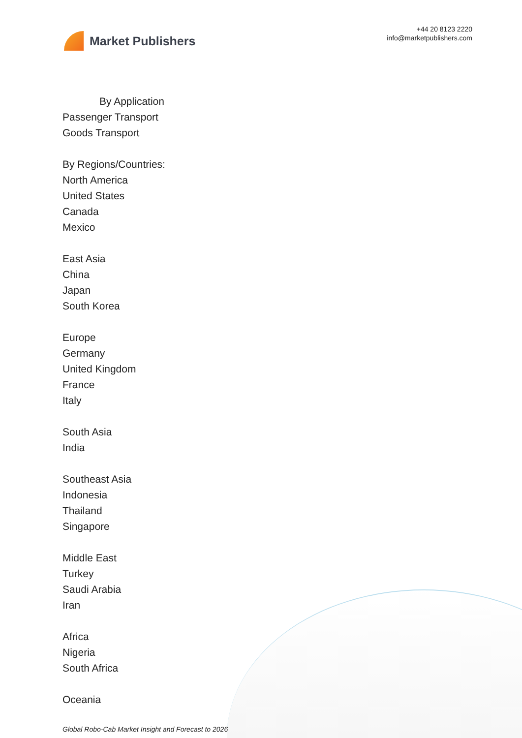Market Publishers
+44 20 8123 2220
info@marketpublishers.com
By Application
Passenger Transport
Goods Transport
By Regions/Countries:
North America
United States
Canada
Mexico
East Asia
China
Japan
South Korea
Europe
Germany
United Kingdom
France
Italy
South Asia
India
Southeast Asia
Indonesia
Thailand
Singapore
Middle East
Turkey
Saudi Arabia
Iran
Africa
Nigeria
South Africa
Oceania
Global Robo-Cab Market Insight and Forecast to 2026